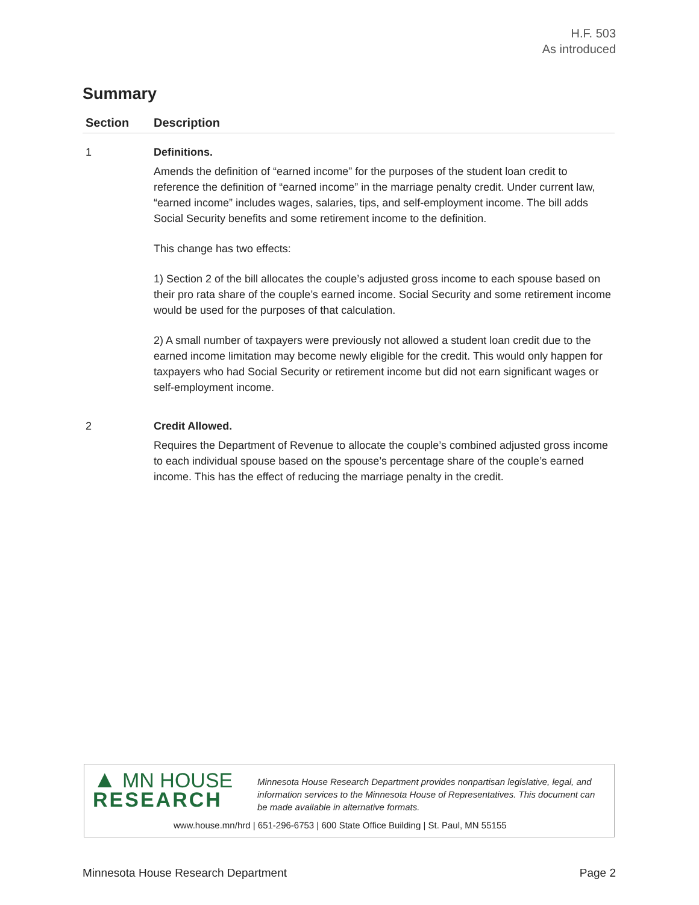H.F. 503
As introduced
Summary
| Section | Description |
| --- | --- |
| 1 | Definitions. Amends the definition of “earned income” for the purposes of the student loan credit to reference the definition of “earned income” in the marriage penalty credit. Under current law, “earned income” includes wages, salaries, tips, and self-employment income. The bill adds Social Security benefits and some retirement income to the definition. This change has two effects: 1) Section 2 of the bill allocates the couple’s adjusted gross income to each spouse based on their pro rata share of the couple’s earned income. Social Security and some retirement income would be used for the purposes of that calculation. 2) A small number of taxpayers were previously not allowed a student loan credit due to the earned income limitation may become newly eligible for the credit. This would only happen for taxpayers who had Social Security or retirement income but did not earn significant wages or self-employment income. |
| 2 | Credit Allowed. Requires the Department of Revenue to allocate the couple’s combined adjusted gross income to each individual spouse based on the spouse’s percentage share of the couple’s earned income. This has the effect of reducing the marriage penalty in the credit. |
▲ MN HOUSE
RESEARCH
Minnesota House Research Department provides nonpartisan legislative, legal, and information services to the Minnesota House of Representatives. This document can be made available in alternative formats.
www.house.mn/hrd | 651-296-6753 | 600 State Office Building | St. Paul, MN 55155
Minnesota House Research Department Page 2